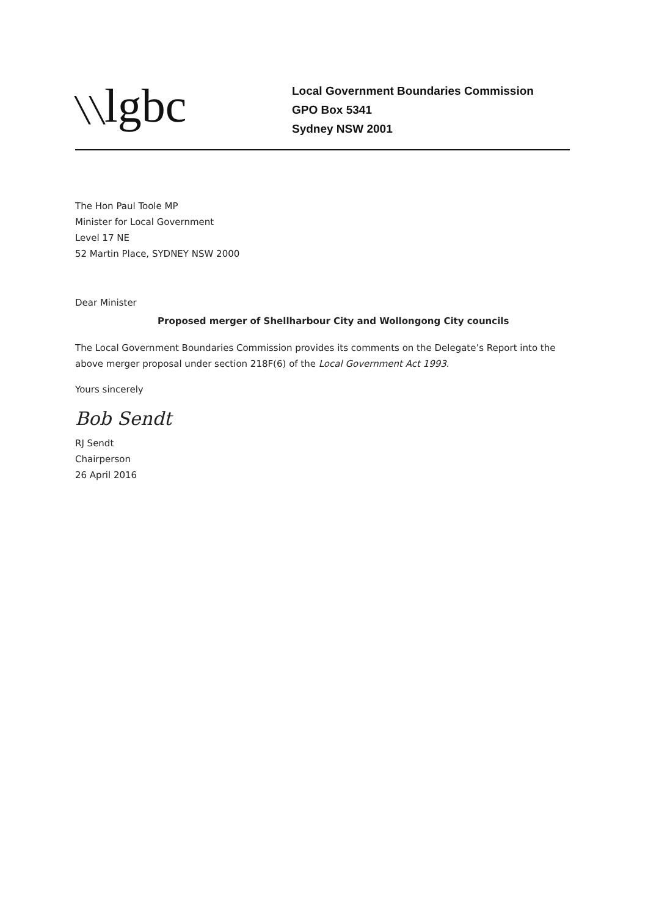╲╲lgbc
Local Government Boundaries Commission
GPO Box 5341
Sydney NSW 2001
The Hon Paul Toole MP
Minister for Local Government
Level 17 NE
52 Martin Place, SYDNEY NSW 2000
Dear Minister
Proposed merger of Shellharbour City and Wollongong City councils
The Local Government Boundaries Commission provides its comments on the Delegate’s Report into the above merger proposal under section 218F(6) of the Local Government Act 1993.
Yours sincerely
Bob Sendt
RJ Sendt
Chairperson
26 April 2016